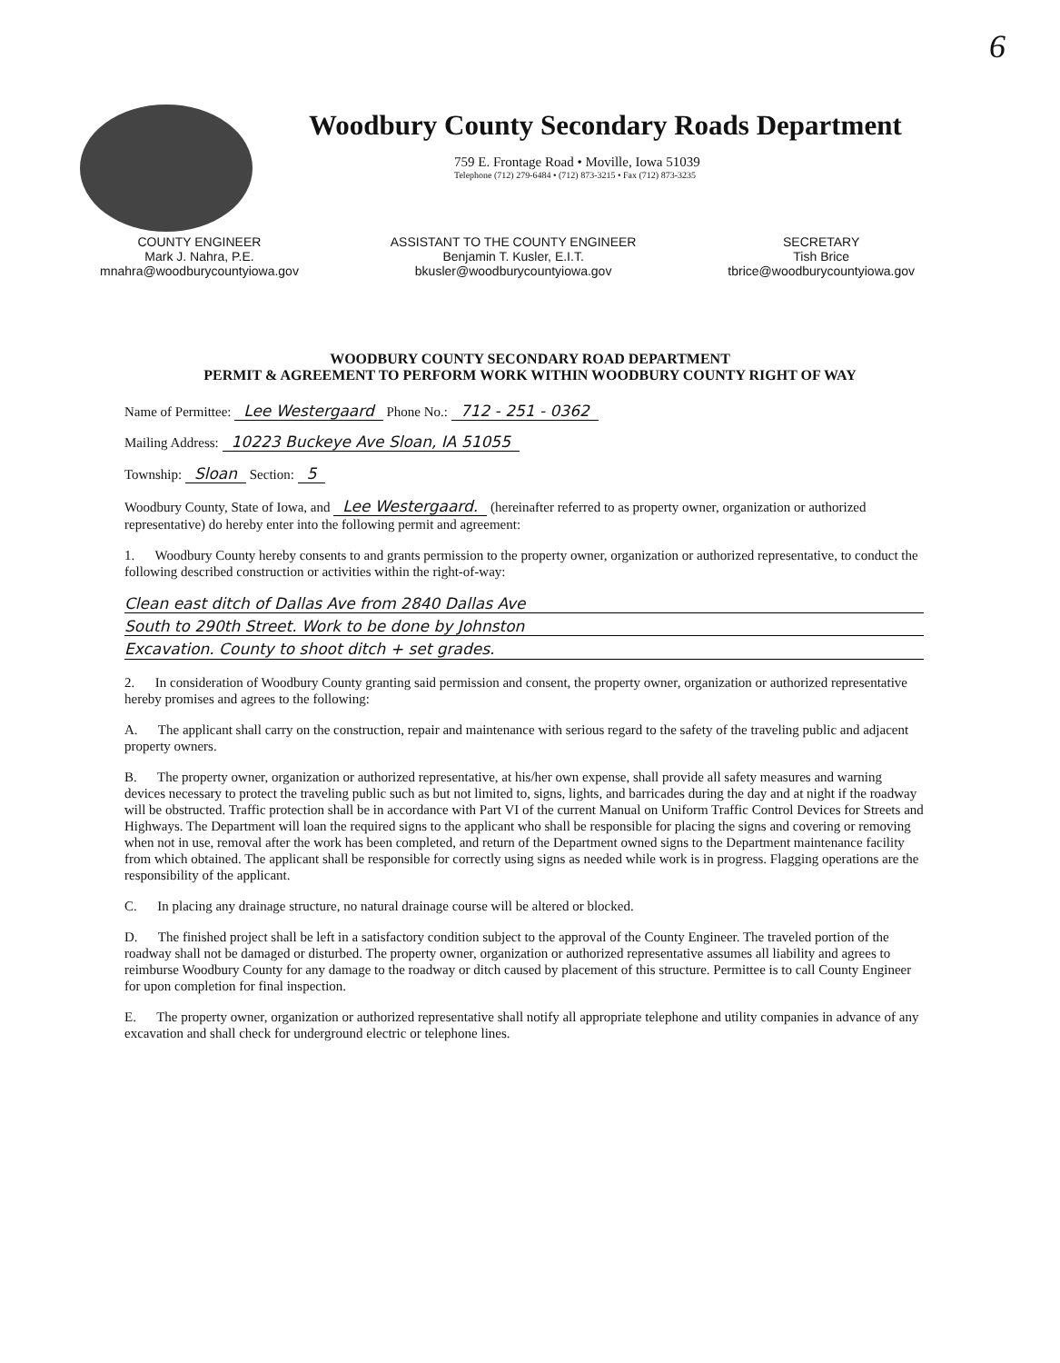6
Woodbury County Secondary Roads Department
759 E. Frontage Road • Moville, Iowa 51039
Telephone (712) 279-6484 • (712) 873-3215 • Fax (712) 873-3235
COUNTY ENGINEER
Mark J. Nahra, P.E.
mnahra@woodburycountyiowa.gov
ASSISTANT TO THE COUNTY ENGINEER
Benjamin T. Kusler, E.I.T.
bkusler@woodburycountyiowa.gov
SECRETARY
Tish Brice
tbrice@woodburycountyiowa.gov
WOODBURY COUNTY SECONDARY ROAD DEPARTMENT
PERMIT & AGREEMENT TO PERFORM WORK WITHIN WOODBURY COUNTY RIGHT OF WAY
Name of Permittee: Lee Westergaard Phone No.: 712 - 251 - 0362
Mailing Address: 10223 Buckeye Ave Sloan, IA 51055
Township: Sloan Section: 5
Woodbury County, State of Iowa, and Lee Westergaard. (hereinafter referred to as property owner, organization or authorized representative) do hereby enter into the following permit and agreement:
1. Woodbury County hereby consents to and grants permission to the property owner, organization or authorized representative, to conduct the following described construction or activities within the right-of-way:
Clean east ditch of Dallas Ave from 2840 Dallas Ave
South to 290th Street. Work to be done by Johnston
Excavation. County to shoot ditch + set grades.
2. In consideration of Woodbury County granting said permission and consent, the property owner, organization or authorized representative hereby promises and agrees to the following:
A. The applicant shall carry on the construction, repair and maintenance with serious regard to the safety of the traveling public and adjacent property owners.
B. The property owner, organization or authorized representative, at his/her own expense, shall provide all safety measures and warning devices necessary to protect the traveling public such as but not limited to, signs, lights, and barricades during the day and at night if the roadway will be obstructed. Traffic protection shall be in accordance with Part VI of the current Manual on Uniform Traffic Control Devices for Streets and Highways. The Department will loan the required signs to the applicant who shall be responsible for placing the signs and covering or removing when not in use, removal after the work has been completed, and return of the Department owned signs to the Department maintenance facility from which obtained. The applicant shall be responsible for correctly using signs as needed while work is in progress. Flagging operations are the responsibility of the applicant.
C. In placing any drainage structure, no natural drainage course will be altered or blocked.
D. The finished project shall be left in a satisfactory condition subject to the approval of the County Engineer. The traveled portion of the roadway shall not be damaged or disturbed. The property owner, organization or authorized representative assumes all liability and agrees to reimburse Woodbury County for any damage to the roadway or ditch caused by placement of this structure. Permittee is to call County Engineer for upon completion for final inspection.
E. The property owner, organization or authorized representative shall notify all appropriate telephone and utility companies in advance of any excavation and shall check for underground electric or telephone lines.